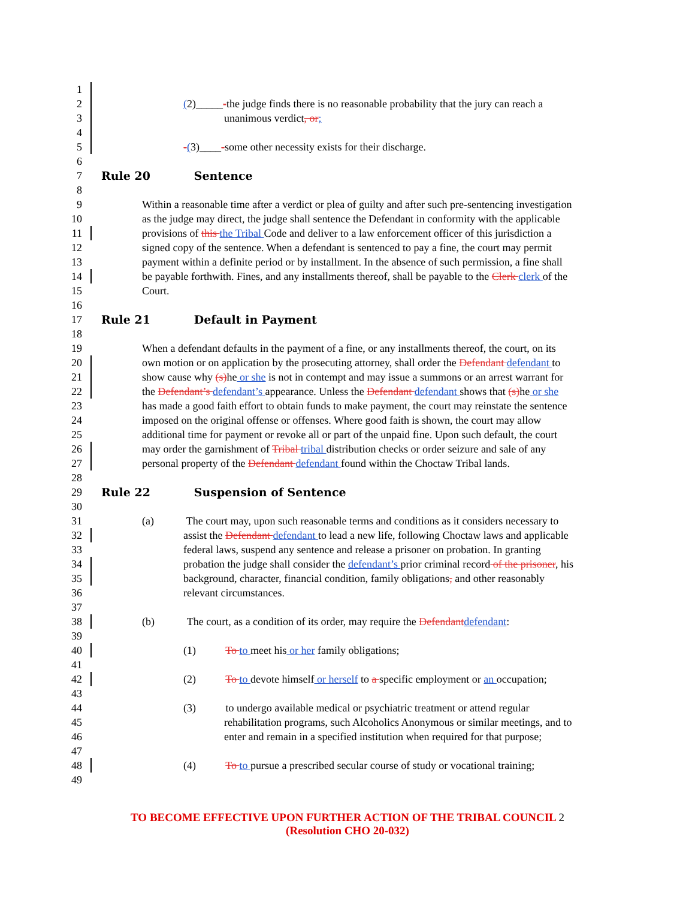1
2 (2)_____-the judge finds there is no reasonable probability that the jury can reach a
3 unanimous verdict, or;
4
5 -(3)____-some other necessity exists for their discharge.
6
7 Rule 20 Sentence
8
9 Within a reasonable time after a verdict or plea of guilty and after such pre-sentencing investigation
10 as the judge may direct, the judge shall sentence the Defendant in conformity with the applicable
11 provisions of this the Tribal Code and deliver to a law enforcement officer of this jurisdiction a
12 signed copy of the sentence. When a defendant is sentenced to pay a fine, the court may permit
13 payment within a definite period or by installment. In the absence of such permission, a fine shall
14 be payable forthwith. Fines, and any installments thereof, shall be payable to the Clerk clerk of the
15 Court.
16
17 Rule 21 Default in Payment
18
19 When a defendant defaults in the payment of a fine, or any installments thereof, the court, on its
20 own motion or on application by the prosecuting attorney, shall order the Defendant defendant to
21 show cause why (s) he or she is not in contempt and may issue a summons or an arrest warrant for
22 the Defendant’s defendant’s appearance. Unless the Defendant defendant shows that (s) he or she
23 has made a good faith effort to obtain funds to make payment, the court may reinstate the sentence
24 imposed on the original offense or offenses. Where good faith is shown, the court may allow
25 additional time for payment or revoke all or part of the unpaid fine. Upon such default, the court
26 may order the garnishment of Tribal tribal distribution checks or order seizure and sale of any
27 personal property of the Defendant defendant found within the Choctaw Tribal lands.
28
29 Rule 22 Suspension of Sentence
30
31 (a) The court may, upon such reasonable terms and conditions as it considers necessary to
32 assist the Defendant defendant to lead a new life, following Choctaw laws and applicable
33 federal laws, suspend any sentence and release a prisoner on probation. In granting
34 probation the judge shall consider the defendant’s prior criminal record of the prisoner, his
35 background, character, financial condition, family obligations, and other reasonably
36 relevant circumstances.
37
38 (b) The court, as a condition of its order, may require the Defendant defendant:
39
40 (1) To to meet his or her family obligations;
41
42 (2) To to devote himself or herself to a specific employment or an occupation;
43
44 (3) to undergo available medical or psychiatric treatment or attend regular
45 rehabilitation programs, such Alcoholics Anonymous or similar meetings, and to
46 enter and remain in a specified institution when required for that purpose;
47
48 (4) To to pursue a prescribed secular course of study or vocational training;
49
TO BECOME EFFECTIVE UPON FURTHER ACTION OF THE TRIBAL COUNCIL 2
(Resolution CHO 20-032)